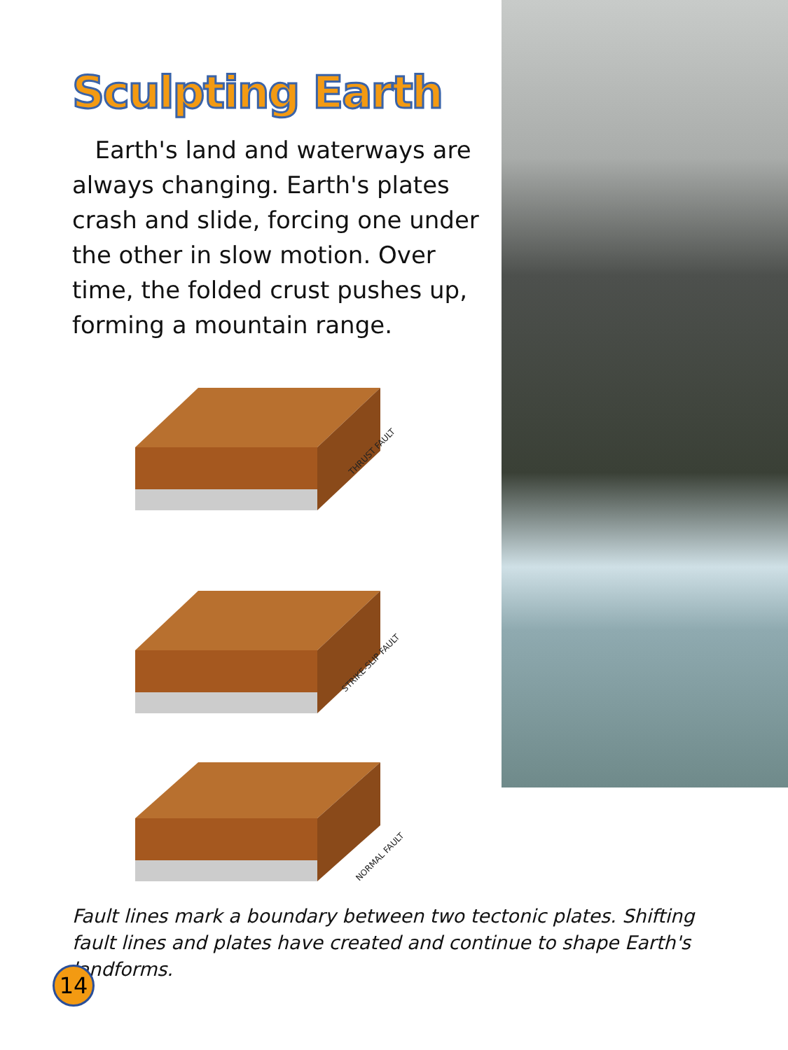Sculpting Earth
Earth's land and waterways are always changing. Earth's plates crash and slide, forcing one under the other in slow motion. Over time, the folded crust pushes up, forming a mountain range.
THRUST FAULT
STRIKE-SLIP FAULT
NORMAL FAULT
Fault lines mark a boundary between two tectonic plates. Shifting fault lines and plates have created and continue to shape Earth's landforms.
14